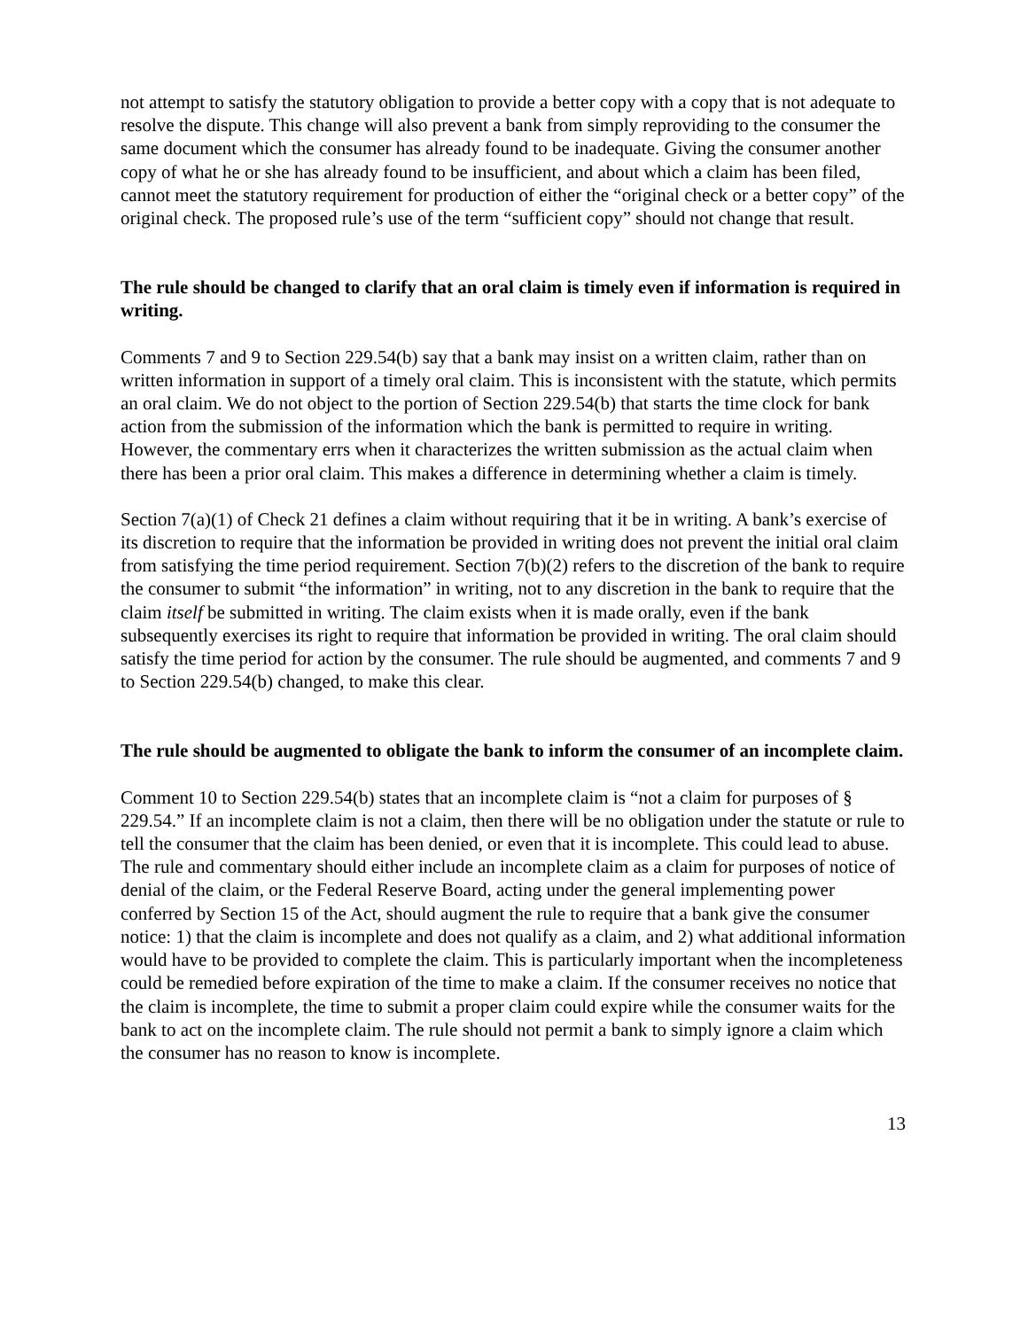not attempt to satisfy the statutory obligation to provide a better copy with a copy that is not adequate to resolve the dispute. This change will also prevent a bank from simply reproviding to the consumer the same document which the consumer has already found to be inadequate. Giving the consumer another copy of what he or she has already found to be insufficient, and about which a claim has been filed, cannot meet the statutory requirement for production of either the “original check or a better copy” of the original check. The proposed rule’s use of the term “sufficient copy” should not change that result.
The rule should be changed to clarify that an oral claim is timely even if information is required in writing.
Comments 7 and 9 to Section 229.54(b) say that a bank may insist on a written claim, rather than on written information in support of a timely oral claim. This is inconsistent with the statute, which permits an oral claim. We do not object to the portion of Section 229.54(b) that starts the time clock for bank action from the submission of the information which the bank is permitted to require in writing. However, the commentary errs when it characterizes the written submission as the actual claim when there has been a prior oral claim. This makes a difference in determining whether a claim is timely.
Section 7(a)(1) of Check 21 defines a claim without requiring that it be in writing. A bank’s exercise of its discretion to require that the information be provided in writing does not prevent the initial oral claim from satisfying the time period requirement. Section 7(b)(2) refers to the discretion of the bank to require the consumer to submit “the information” in writing, not to any discretion in the bank to require that the claim itself be submitted in writing. The claim exists when it is made orally, even if the bank subsequently exercises its right to require that information be provided in writing. The oral claim should satisfy the time period for action by the consumer. The rule should be augmented, and comments 7 and 9 to Section 229.54(b) changed, to make this clear.
The rule should be augmented to obligate the bank to inform the consumer of an incomplete claim.
Comment 10 to Section 229.54(b) states that an incomplete claim is “not a claim for purposes of § 229.54.” If an incomplete claim is not a claim, then there will be no obligation under the statute or rule to tell the consumer that the claim has been denied, or even that it is incomplete. This could lead to abuse. The rule and commentary should either include an incomplete claim as a claim for purposes of notice of denial of the claim, or the Federal Reserve Board, acting under the general implementing power conferred by Section 15 of the Act, should augment the rule to require that a bank give the consumer notice: 1) that the claim is incomplete and does not qualify as a claim, and 2) what additional information would have to be provided to complete the claim. This is particularly important when the incompleteness could be remedied before expiration of the time to make a claim. If the consumer receives no notice that the claim is incomplete, the time to submit a proper claim could expire while the consumer waits for the bank to act on the incomplete claim. The rule should not permit a bank to simply ignore a claim which the consumer has no reason to know is incomplete.
13